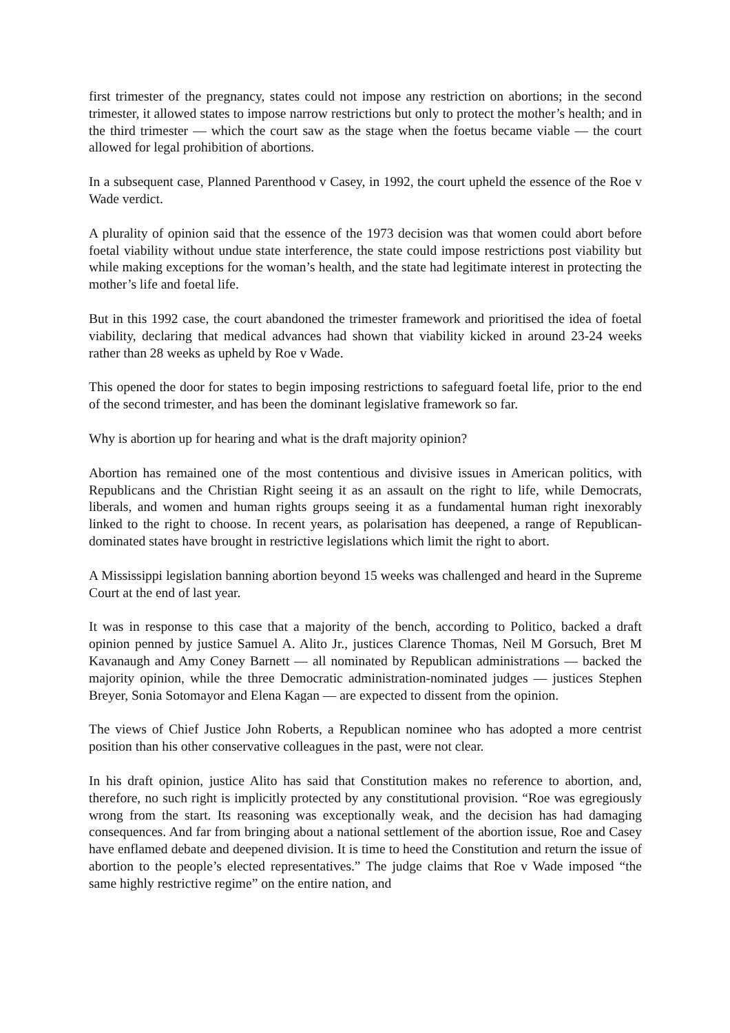first trimester of the pregnancy, states could not impose any restriction on abortions; in the second trimester, it allowed states to impose narrow restrictions but only to protect the mother’s health; and in the third trimester — which the court saw as the stage when the foetus became viable — the court allowed for legal prohibition of abortions.
In a subsequent case, Planned Parenthood v Casey, in 1992, the court upheld the essence of the Roe v Wade verdict.
A plurality of opinion said that the essence of the 1973 decision was that women could abort before foetal viability without undue state interference, the state could impose restrictions post viability but while making exceptions for the woman’s health, and the state had legitimate interest in protecting the mother’s life and foetal life.
But in this 1992 case, the court abandoned the trimester framework and prioritised the idea of foetal viability, declaring that medical advances had shown that viability kicked in around 23-24 weeks rather than 28 weeks as upheld by Roe v Wade.
This opened the door for states to begin imposing restrictions to safeguard foetal life, prior to the end of the second trimester, and has been the dominant legislative framework so far.
Why is abortion up for hearing and what is the draft majority opinion?
Abortion has remained one of the most contentious and divisive issues in American politics, with Republicans and the Christian Right seeing it as an assault on the right to life, while Democrats, liberals, and women and human rights groups seeing it as a fundamental human right inexorably linked to the right to choose. In recent years, as polarisation has deepened, a range of Republican-dominated states have brought in restrictive legislations which limit the right to abort.
A Mississippi legislation banning abortion beyond 15 weeks was challenged and heard in the Supreme Court at the end of last year.
It was in response to this case that a majority of the bench, according to Politico, backed a draft opinion penned by justice Samuel A. Alito Jr., justices Clarence Thomas, Neil M Gorsuch, Bret M Kavanaugh and Amy Coney Barnett — all nominated by Republican administrations — backed the majority opinion, while the three Democratic administration-nominated judges — justices Stephen Breyer, Sonia Sotomayor and Elena Kagan — are expected to dissent from the opinion.
The views of Chief Justice John Roberts, a Republican nominee who has adopted a more centrist position than his other conservative colleagues in the past, were not clear.
In his draft opinion, justice Alito has said that Constitution makes no reference to abortion, and, therefore, no such right is implicitly protected by any constitutional provision. “Roe was egregiously wrong from the start. Its reasoning was exceptionally weak, and the decision has had damaging consequences. And far from bringing about a national settlement of the abortion issue, Roe and Casey have enflamed debate and deepened division. It is time to heed the Constitution and return the issue of abortion to the people’s elected representatives.” The judge claims that Roe v Wade imposed “the same highly restrictive regime” on the entire nation, and